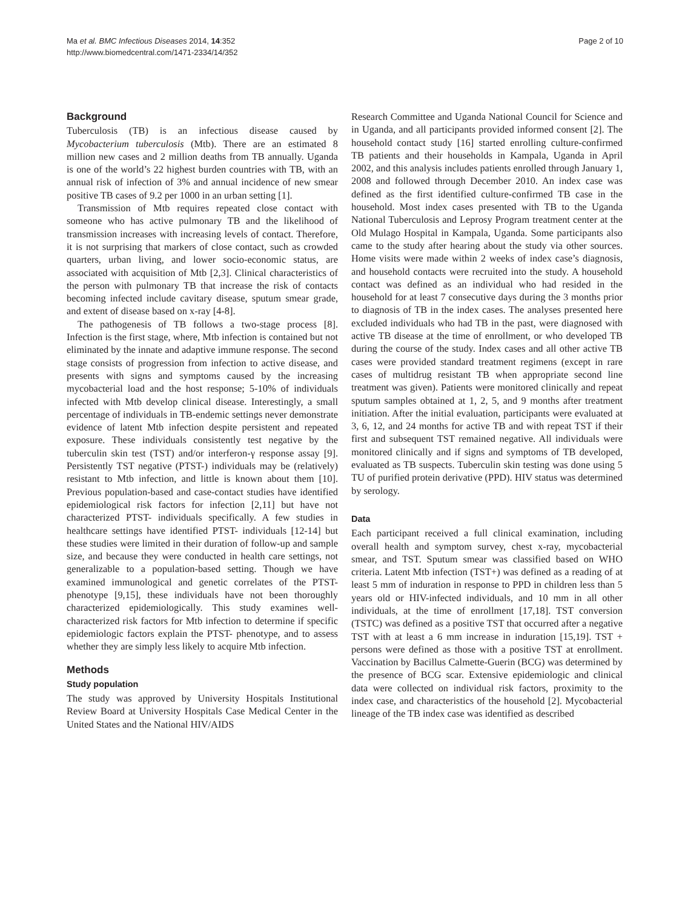Ma et al. BMC Infectious Diseases 2014, 14:352
http://www.biomedcentral.com/1471-2334/14/352
Page 2 of 10
Background
Tuberculosis (TB) is an infectious disease caused by Mycobacterium tuberculosis (Mtb). There are an estimated 8 million new cases and 2 million deaths from TB annually. Uganda is one of the world’s 22 highest burden countries with TB, with an annual risk of infection of 3% and annual incidence of new smear positive TB cases of 9.2 per 1000 in an urban setting [1].
Transmission of Mtb requires repeated close contact with someone who has active pulmonary TB and the likelihood of transmission increases with increasing levels of contact. Therefore, it is not surprising that markers of close contact, such as crowded quarters, urban living, and lower socio-economic status, are associated with acquisition of Mtb [2,3]. Clinical characteristics of the person with pulmonary TB that increase the risk of contacts becoming infected include cavitary disease, sputum smear grade, and extent of disease based on x-ray [4-8].
The pathogenesis of TB follows a two-stage process [8]. Infection is the first stage, where, Mtb infection is contained but not eliminated by the innate and adaptive immune response. The second stage consists of progression from infection to active disease, and presents with signs and symptoms caused by the increasing mycobacterial load and the host response; 5-10% of individuals infected with Mtb develop clinical disease. Interestingly, a small percentage of individuals in TB-endemic settings never demonstrate evidence of latent Mtb infection despite persistent and repeated exposure. These individuals consistently test negative by the tuberculin skin test (TST) and/or interferon-γ response assay [9]. Persistently TST negative (PTST-) individuals may be (relatively) resistant to Mtb infection, and little is known about them [10]. Previous population-based and case-contact studies have identified epidemiological risk factors for infection [2,11] but have not characterized PTST- individuals specifically. A few studies in healthcare settings have identified PTST- individuals [12-14] but these studies were limited in their duration of follow-up and sample size, and because they were conducted in health care settings, not generalizable to a population-based setting. Though we have examined immunological and genetic correlates of the PTST- phenotype [9,15], these individuals have not been thoroughly characterized epidemiologically. This study examines well-characterized risk factors for Mtb infection to determine if specific epidemiologic factors explain the PTST- phenotype, and to assess whether they are simply less likely to acquire Mtb infection.
Methods
Study population
The study was approved by University Hospitals Institutional Review Board at University Hospitals Case Medical Center in the United States and the National HIV/AIDS
Research Committee and Uganda National Council for Science and in Uganda, and all participants provided informed consent [2]. The household contact study [16] started enrolling culture-confirmed TB patients and their households in Kampala, Uganda in April 2002, and this analysis includes patients enrolled through January 1, 2008 and followed through December 2010. An index case was defined as the first identified culture-confirmed TB case in the household. Most index cases presented with TB to the Uganda National Tuberculosis and Leprosy Program treatment center at the Old Mulago Hospital in Kampala, Uganda. Some participants also came to the study after hearing about the study via other sources. Home visits were made within 2 weeks of index case’s diagnosis, and household contacts were recruited into the study. A household contact was defined as an individual who had resided in the household for at least 7 consecutive days during the 3 months prior to diagnosis of TB in the index cases. The analyses presented here excluded individuals who had TB in the past, were diagnosed with active TB disease at the time of enrollment, or who developed TB during the course of the study. Index cases and all other active TB cases were provided standard treatment regimens (except in rare cases of multidrug resistant TB when appropriate second line treatment was given). Patients were monitored clinically and repeat sputum samples obtained at 1, 2, 5, and 9 months after treatment initiation. After the initial evaluation, participants were evaluated at 3, 6, 12, and 24 months for active TB and with repeat TST if their first and subsequent TST remained negative. All individuals were monitored clinically and if signs and symptoms of TB developed, evaluated as TB suspects. Tuberculin skin testing was done using 5 TU of purified protein derivative (PPD). HIV status was determined by serology.
Data
Each participant received a full clinical examination, including overall health and symptom survey, chest x-ray, mycobacterial smear, and TST. Sputum smear was classified based on WHO criteria. Latent Mtb infection (TST+) was defined as a reading of at least 5 mm of induration in response to PPD in children less than 5 years old or HIV-infected individuals, and 10 mm in all other individuals, at the time of enrollment [17,18]. TST conversion (TSTC) was defined as a positive TST that occurred after a negative TST with at least a 6 mm increase in induration [15,19]. TST + persons were defined as those with a positive TST at enrollment. Vaccination by Bacillus Calmette-Guerin (BCG) was determined by the presence of BCG scar. Extensive epidemiologic and clinical data were collected on individual risk factors, proximity to the index case, and characteristics of the household [2]. Mycobacterial lineage of the TB index case was identified as described